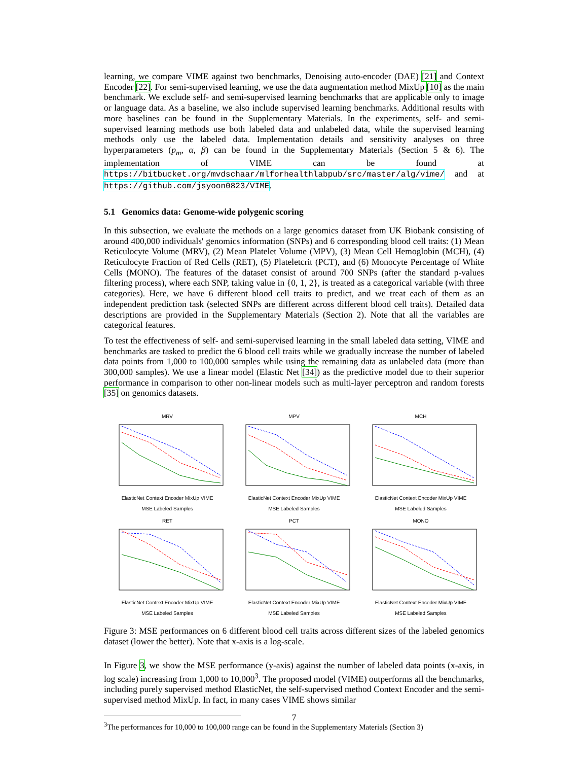learning, we compare VIME against two benchmarks, Denoising auto-encoder (DAE) [21] and Context Encoder [22]. For semi-supervised learning, we use the data augmentation method MixUp [10] as the main benchmark. We exclude self- and semi-supervised learning benchmarks that are applicable only to image or language data. As a baseline, we also include supervised learning benchmarks. Additional results with more baselines can be found in the Supplementary Materials. In the experiments, self- and semi-supervised learning methods use both labeled data and unlabeled data, while the supervised learning methods only use the labeled data. Implementation details and sensitivity analyses on three hyperparameters (p<sub>m</sub>, α, β) can be found in the Supplementary Materials (Section 5 & 6). The implementation of VIME can be found at https://bitbucket.org/mvdschaar/mlforhealthlabpub/src/master/alg/vime/ and at https://github.com/jsyoon0823/VIME.
5.1 Genomics data: Genome-wide polygenic scoring
In this subsection, we evaluate the methods on a large genomics dataset from UK Biobank consisting of around 400,000 individuals' genomics information (SNPs) and 6 corresponding blood cell traits: (1) Mean Reticulocyte Volume (MRV), (2) Mean Platelet Volume (MPV), (3) Mean Cell Hemoglobin (MCH), (4) Reticulocyte Fraction of Red Cells (RET), (5) Plateletcrit (PCT), and (6) Monocyte Percentage of White Cells (MONO). The features of the dataset consist of around 700 SNPs (after the standard p-values filtering process), where each SNP, taking value in {0, 1, 2}, is treated as a categorical variable (with three categories). Here, we have 6 different blood cell traits to predict, and we treat each of them as an independent prediction task (selected SNPs are different across different blood cell traits). Detailed data descriptions are provided in the Supplementary Materials (Section 2). Note that all the variables are categorical features.
To test the effectiveness of self- and semi-supervised learning in the small labeled data setting, VIME and benchmarks are tasked to predict the 6 blood cell traits while we gradually increase the number of labeled data points from 1,000 to 100,000 samples while using the remaining data as unlabeled data (more than 300,000 samples). We use a linear model (Elastic Net [34]) as the predictive model due to their superior performance in comparison to other non-linear models such as multi-layer perceptron and random forests [35] on genomics datasets.
MRVElasticNet Context Encoder MixUp VIME
MSE Labeled Samples
MPVElasticNet Context Encoder MixUp VIME
MSE Labeled Samples
MCHElasticNet Context Encoder MixUp VIME
MSE Labeled Samples
RETElasticNet Context Encoder MixUp VIME
MSE Labeled Samples
PCTElasticNet Context Encoder MixUp VIME
MSE Labeled Samples
MONOElasticNet Context Encoder MixUp VIME
MSE Labeled Samples
Figure 3: MSE performances on 6 different blood cell traits across different sizes of the labeled genomics dataset (lower the better). Note that x-axis is a log-scale.
In Figure 3, we show the MSE performance (y-axis) against the number of labeled data points (x-axis, in log scale) increasing from 1,000 to 10,000<sup>3</sup>. The proposed model (VIME) outperforms all the benchmarks, including purely supervised method ElasticNet, the self-supervised method Context Encoder and the semi-supervised method MixUp. In fact, in many cases VIME shows similar
<sup>3</sup> The performances for 10,000 to 100,000 range can be found in the Supplementary Materials (Section 3)
7